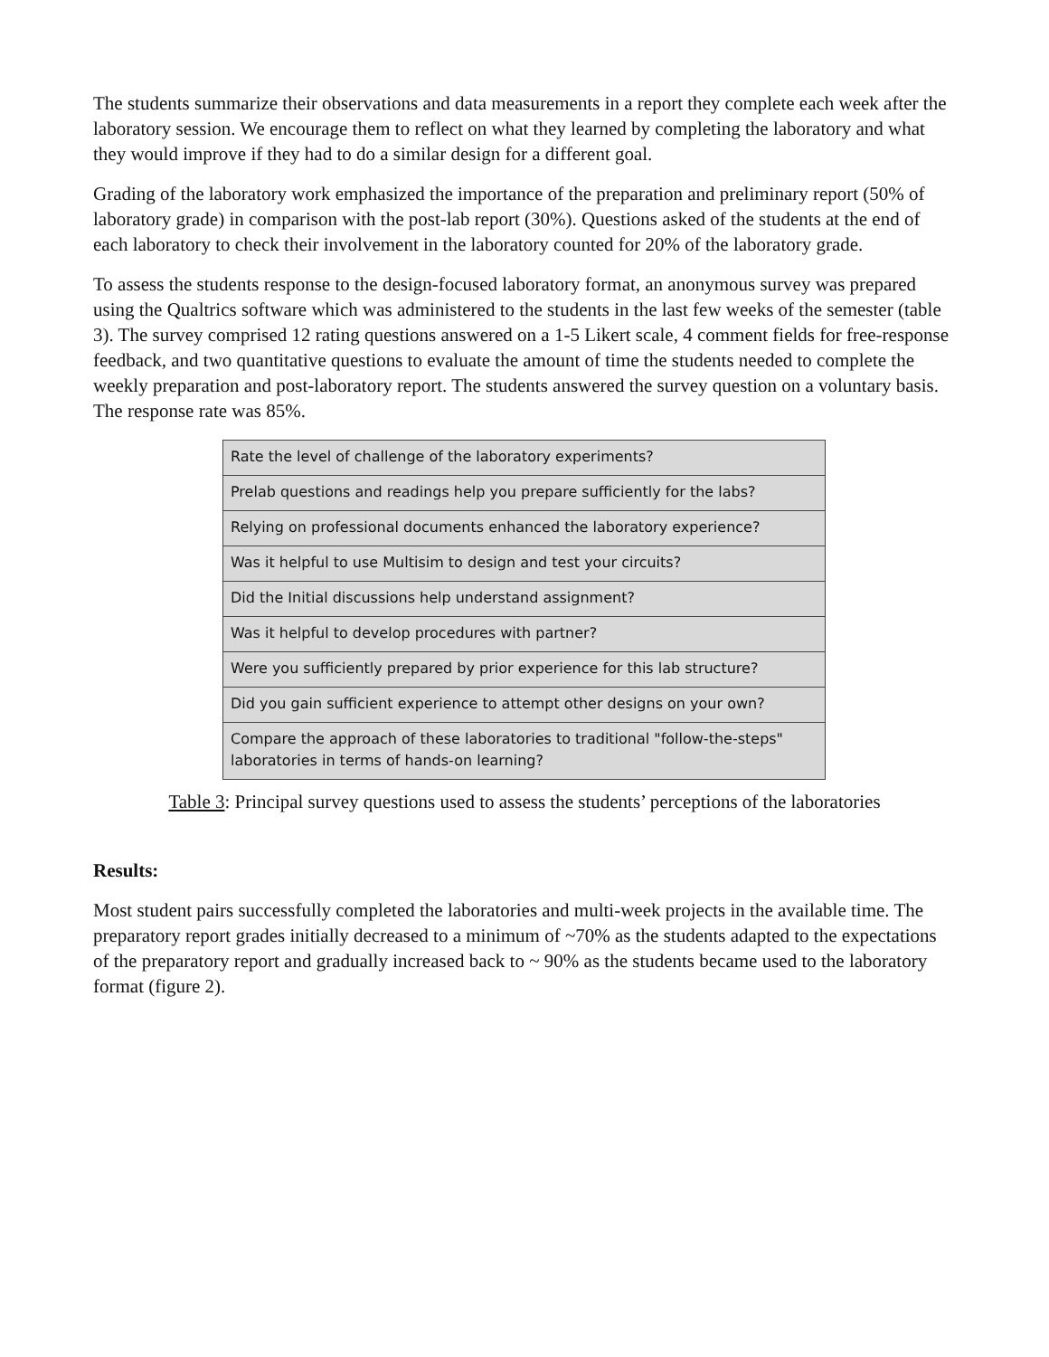The students summarize their observations and data measurements in a report they complete each week after the laboratory session. We encourage them to reflect on what they learned by completing the laboratory and what they would improve if they had to do a similar design for a different goal.
Grading of the laboratory work emphasized the importance of the preparation and preliminary report (50% of laboratory grade) in comparison with the post-lab report (30%). Questions asked of the students at the end of each laboratory to check their involvement in the laboratory counted for 20% of the laboratory grade.
To assess the students response to the design-focused laboratory format, an anonymous survey was prepared using the Qualtrics software which was administered to the students in the last few weeks of the semester (table 3). The survey comprised 12 rating questions answered on a 1-5 Likert scale, 4 comment fields for free-response feedback, and two quantitative questions to evaluate the amount of time the students needed to complete the weekly preparation and post-laboratory report. The students answered the survey question on a voluntary basis. The response rate was 85%.
| Rate the level of challenge of the laboratory experiments? |
| Prelab questions and readings help you prepare sufficiently for the labs? |
| Relying on professional documents enhanced the laboratory experience? |
| Was it helpful to use Multisim to design and test your circuits? |
| Did the Initial discussions help understand assignment? |
| Was it helpful to develop procedures with partner? |
| Were you sufficiently prepared by prior experience for this lab structure? |
| Did you gain sufficient experience to attempt other designs on your own? |
| Compare the approach of these laboratories to traditional "follow-the-steps" laboratories in terms of hands-on learning? |
Table 3: Principal survey questions used to assess the students’ perceptions of the laboratories
Results:
Most student pairs successfully completed the laboratories and multi-week projects in the available time. The preparatory report grades initially decreased to a minimum of ~70% as the students adapted to the expectations of the preparatory report and gradually increased back to ~ 90% as the students became used to the laboratory format (figure 2).